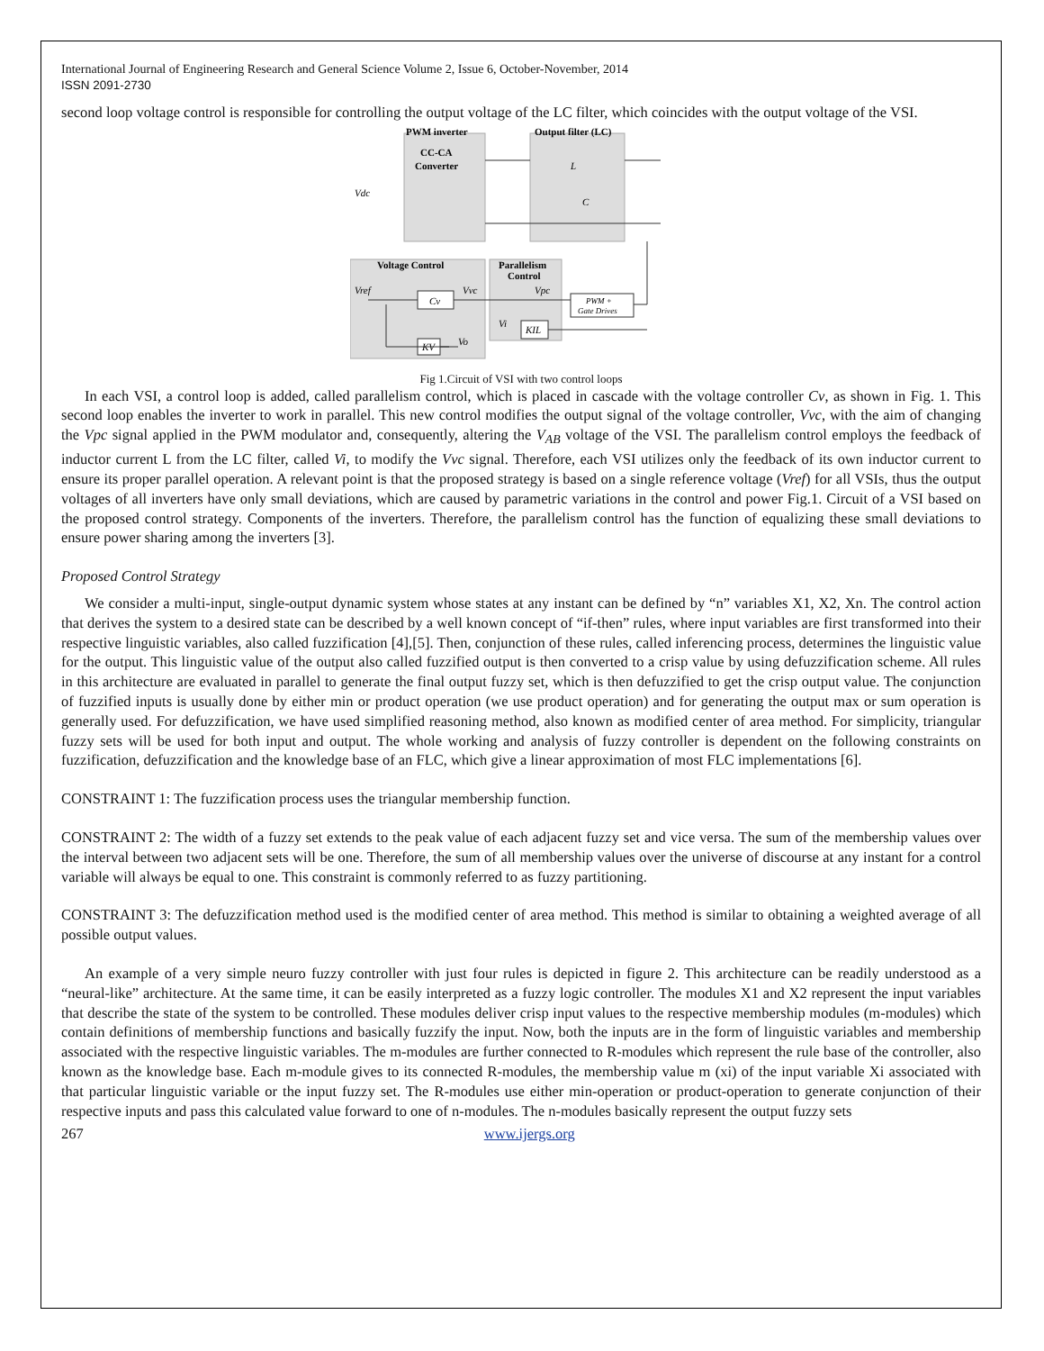International Journal of Engineering Research and General Science Volume 2, Issue 6, October-November, 2014
ISSN 2091-2730
second loop voltage control is responsible for controlling the output voltage of the LC filter, which coincides with the output voltage of the VSI.
PWM inverter
Output filter (LC)
CC-CA
Converter
Voltage Control
Parallelism
Control
Vdc
L
C
Cv
KV
KIL
PWM +
Gate Drives
Vref
Vvc
Vpc
Vi
Vo
Fig 1.Circuit of VSI with two control loops
In each VSI, a control loop is added, called parallelism control, which is placed in cascade with the voltage controller Cv, as shown in Fig. 1. This second loop enables the inverter to work in parallel. This new control modifies the output signal of the voltage controller, Vvc, with the aim of changing the Vpc signal applied in the PWM modulator and, consequently, altering the V<sub>AB</sub> voltage of the VSI. The parallelism control employs the feedback of inductor current L from the LC filter, called Vi, to modify the Vvc signal. Therefore, each VSI utilizes only the feedback of its own inductor current to ensure its proper parallel operation. A relevant point is that the proposed strategy is based on a single reference voltage (Vref) for all VSIs, thus the output voltages of all inverters have only small deviations, which are caused by parametric variations in the control and power Fig.1. Circuit of a VSI based on the proposed control strategy. Components of the inverters. Therefore, the parallelism control has the function of equalizing these small deviations to ensure power sharing among the inverters [3].
Proposed Control Strategy
We consider a multi-input, single-output dynamic system whose states at any instant can be defined by “n” variables X1, X2, Xn. The control action that derives the system to a desired state can be described by a well known concept of “if-then” rules, where input variables are first transformed into their respective linguistic variables, also called fuzzification [4],[5]. Then, conjunction of these rules, called inferencing process, determines the linguistic value for the output. This linguistic value of the output also called fuzzified output is then converted to a crisp value by using defuzzification scheme. All rules in this architecture are evaluated in parallel to generate the final output fuzzy set, which is then defuzzified to get the crisp output value. The conjunction of fuzzified inputs is usually done by either min or product operation (we use product operation) and for generating the output max or sum operation is generally used. For defuzzification, we have used simplified reasoning method, also known as modified center of area method. For simplicity, triangular fuzzy sets will be used for both input and output. The whole working and analysis of fuzzy controller is dependent on the following constraints on fuzzification, defuzzification and the knowledge base of an FLC, which give a linear approximation of most FLC implementations [6].
CONSTRAINT 1: The fuzzification process uses the triangular membership function.
CONSTRAINT 2: The width of a fuzzy set extends to the peak value of each adjacent fuzzy set and vice versa. The sum of the membership values over the interval between two adjacent sets will be one. Therefore, the sum of all membership values over the universe of discourse at any instant for a control variable will always be equal to one. This constraint is commonly referred to as fuzzy partitioning.
CONSTRAINT 3: The defuzzification method used is the modified center of area method. This method is similar to obtaining a weighted average of all possible output values.
An example of a very simple neuro fuzzy controller with just four rules is depicted in figure 2. This architecture can be readily understood as a “neural-like” architecture. At the same time, it can be easily interpreted as a fuzzy logic controller. The modules X1 and X2 represent the input variables that describe the state of the system to be controlled. These modules deliver crisp input values to the respective membership modules (m-modules) which contain definitions of membership functions and basically fuzzify the input. Now, both the inputs are in the form of linguistic variables and membership associated with the respective linguistic variables. The m-modules are further connected to R-modules which represent the rule base of the controller, also known as the knowledge base. Each m-module gives to its connected R-modules, the membership value m (xi) of the input variable Xi associated with that particular linguistic variable or the input fuzzy set. The R-modules use either min-operation or product-operation to generate conjunction of their respective inputs and pass this calculated value forward to one of n-modules. The n-modules basically represent the output fuzzy sets
267 www.ijergs.org